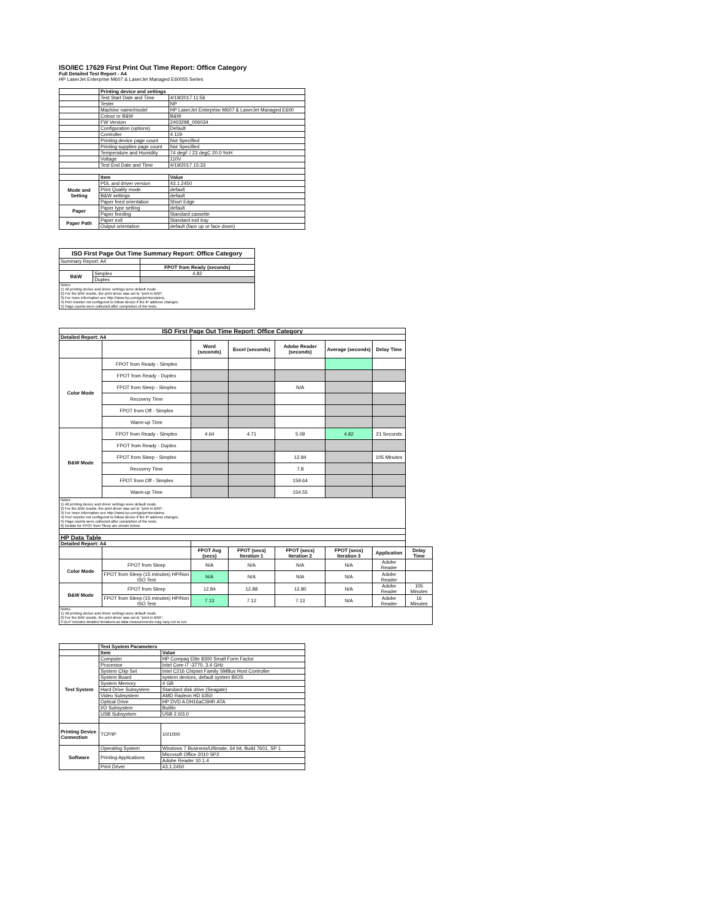ISO/IEC 17629 First Print Out Time Report: Office Category
Full Detailed Test Report - A4
HP LaserJet Enterprise M607 & LaserJet Managed E60055 Series
| | Printing device and settings | |
| | Test Start Date and Time | 4/19/2017 11:56 |
| | Tester | NP |
| | Machine name/model | HP LaserJet Enterprise M607 & LaserJet Managed E600 |
| | Colour or B&W | B&W |
| | FW Version | 2403298_006034 |
| | Configuration (options) | Default |
| | Controller | 4.119 |
| | Printing device page count | Not Specified |
| | Printing supplies page count | Not Specified |
| | Temperature and Humidity | 74 degF / 23 degC 20.0 %rH |
| | Voltage | 110V |
| | Test End Date and Time | 4/19/2017 15:33 |
| | Item | Value |
| Mode and Setting | PDL and driver version | 43.1.2450 |
| | Print Quality mode | default |
| | B&W settings | default |
| | Paper feed orientation | Short Edge |
| Paper | Paper type setting | default |
| | Paper feeding | Standard cassette |
| Paper Path | Paper exit | Standard exit tray |
| | Output orientation | default (face up or face down) |
| ISO First Page Out Time Summary Report: Office Category | | |
| --- | --- | --- |
| Summary Report: A4 | | |
| | | FPOT from Ready (seconds) |
| B&W | Simplex | 4.82 |
| | Duplex | |
| Notes 1) All printing device and driver settings were default mode. 2) For the B/W results, the print driver was set to "print in B/W". 3) For more information see http://www.hp.com/go/printerclaims. 4) Port monitor not configured to follow device if the IP address changes. 5) Page counts were collected after completion of the tests. | | |
| ISO First Page Out Time Report: Office Category | | | | | | | |
| --- | --- | --- | --- | --- | --- | --- | --- |
| Detailed Report: A4 | | | | | | | |
| | | Word (seconds) | Excel (seconds) | Adobe Reader (seconds) | Average (seconds) | Delay Time | |
| Color Mode | FPOT from Ready - Simplex | | | | | | |
| | FPOT from Ready - Duplex | | | | | | |
| | FPOT from Sleep - Simplex | | | N/A | | | |
| | Recovery Time | | | | | | |
| | FPOT from Off - Simplex | | | | | | |
| | Warm-up Time | | | | | | |
| B&W Mode | FPOT from Ready - Simplex | 4.64 | 4.71 | 5.09 | 4.82 | 21 Seconds | |
| | FPOT from Ready - Duplex | | | | | | |
| | FPOT from Sleep - Simplex | | | 12.84 | | 105 Minutes | |
| | Recovery Time | | | 7.8 | | | |
| | FPOT from Off - Simplex | | | 159.64 | | | |
| | Warm-up Time | | | 154.55 | | | |
| Notes 1) All printing device and driver settings were default mode. 2) For the B/W results, the print driver was set to "print in B/W". 3) For more information see http://www.hp.com/go/printerclaims. 4) Port monitor not configured to follow device if the IP address changes. 5) Page counts were collected after completion of the tests. 6) Details for FPOT from Sleep are shown below. | | | | | | | |
| HP Data Table | | | | | | | |
| Detailed Report: A4 | | | | | | | |
| | | FPOT Avg (secs) | FPOT (secs) Iteration 1 | FPOT (secs) Iteration 2 | FPOT (secs) Iteration 3 | Application | Delay Time |
| Color Mode | FPOT from Sleep | N/A | N/A | N/A | N/A | Adobe Reader | |
| | FPOT from Sleep (15 minutes) HP/Non ISO Test | N/A | N/A | N/A | N/A | Adobe Reader | |
| B&W Mode | FPOT from Sleep | 12.84 | 12.88 | 12.80 | N/A | Adobe Reader | 105 Minutes |
| | FPOT from Sleep (15 minutes) HP/Non ISO Test | 7.13 | 7.12 | 7.13 | N/A | Adobe Reader | 16 Minutes |
| Notes 1) All printing device and driver settings were default mode. 2) For the B/W results, the print driver was set to "print in B/W". 3 DLP includes detailed iterations as data measurements may vary run to run. | | | | | | | |
| | Test System Parameters | |
| | Item | Value |
| Test System | Computer | HP Compaq Elite 8300 Small Form Factor |
| | Processor | Intel Core i7 -3770, 3.4 GHz |
| | System Chip Set | Intel C216 Chipset Family SMBus Host Controller |
| | System Board | system devices, default system BIOS |
| | System Memory | 4 GB |
| | Hard Drive Subsystem | Standard disk drive (Seagate) |
| | Video Subsystem | AMD Radeon HD 6350 |
| | Optical Drive | HP DVD A DH16aCSHR ATA |
| | I/O Subsystem | Builtin |
| | USB Subsystem | USB 2.0/3.0 |
| Printing Device Connection | TCP/IP | 10/1000 |
| Software | Operating System | Windows 7 Business/Ultimate, 64 bit, Build 7601, SP 1 |
| | Printing Applications | Microsoft Office 2010 SP2 |
| | | Adobe Reader 10.1.4 |
| | Print Driver | 43.1.2450 |